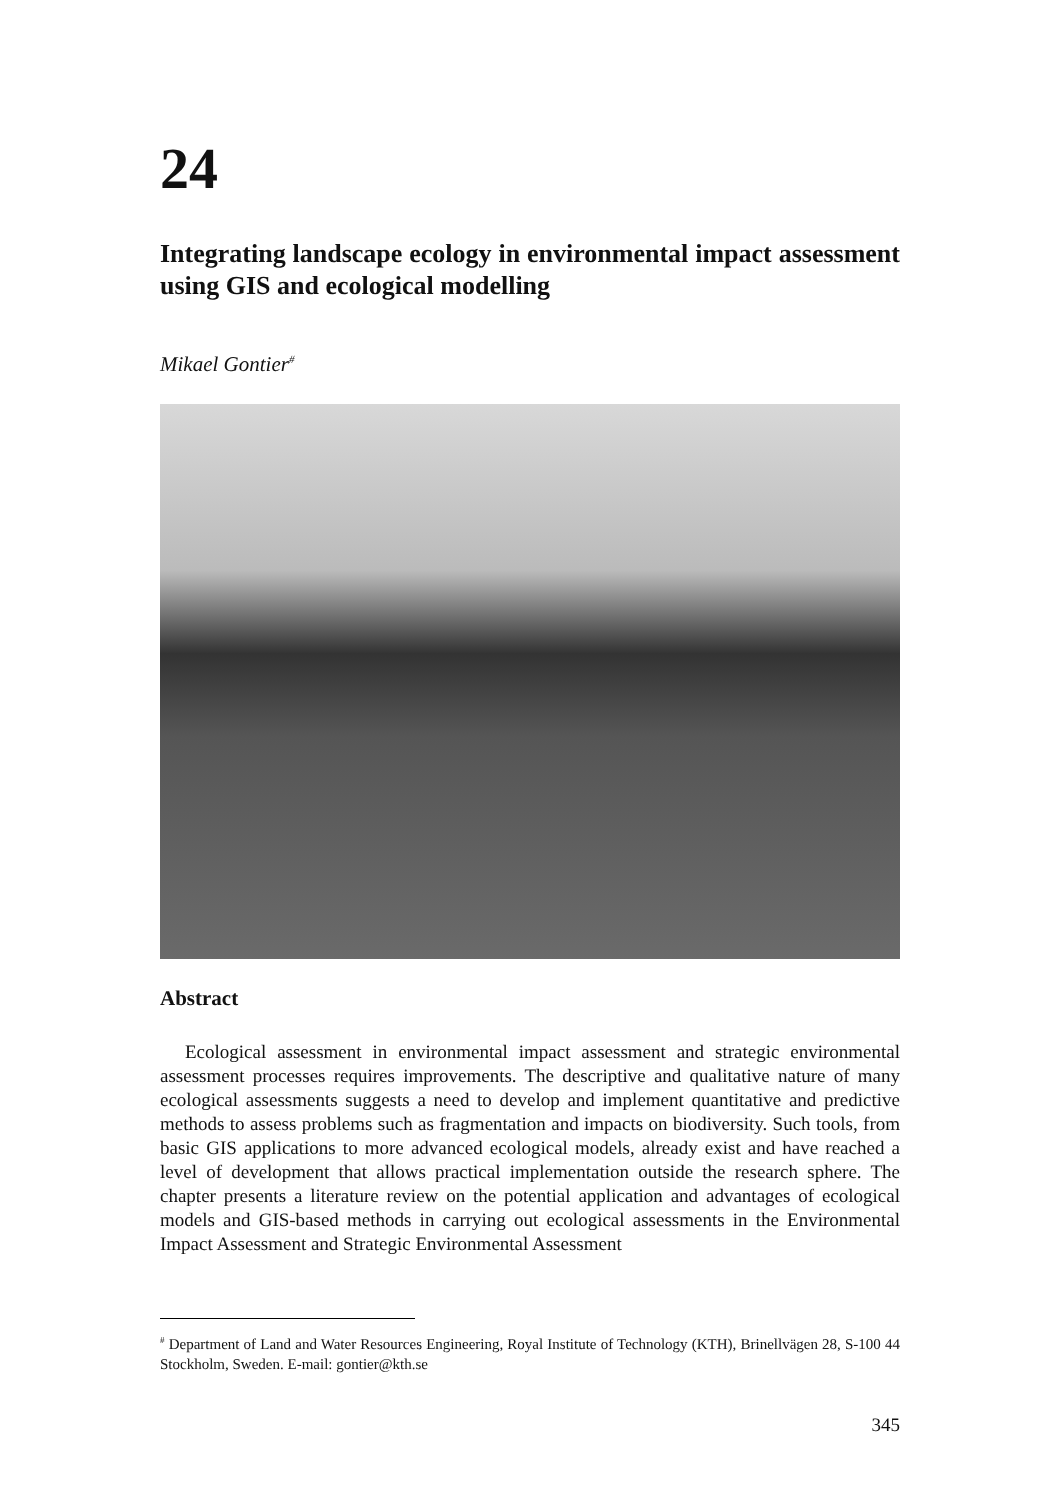24
Integrating landscape ecology in environmental impact assessment using GIS and ecological modelling
Mikael Gontier<sup>#</sup>
Abstract
Ecological assessment in environmental impact assessment and strategic environmental assessment processes requires improvements. The descriptive and qualitative nature of many ecological assessments suggests a need to develop and implement quantitative and predictive methods to assess problems such as fragmentation and impacts on biodiversity. Such tools, from basic GIS applications to more advanced ecological models, already exist and have reached a level of development that allows practical implementation outside the research sphere. The chapter presents a literature review on the potential application and advantages of ecological models and GIS-based methods in carrying out ecological assessments in the Environmental Impact Assessment and Strategic Environmental Assessment
<sup>#</sup> Department of Land and Water Resources Engineering, Royal Institute of Technology (KTH), Brinellvägen 28, S-100 44 Stockholm, Sweden. E-mail: gontier@kth.se
345